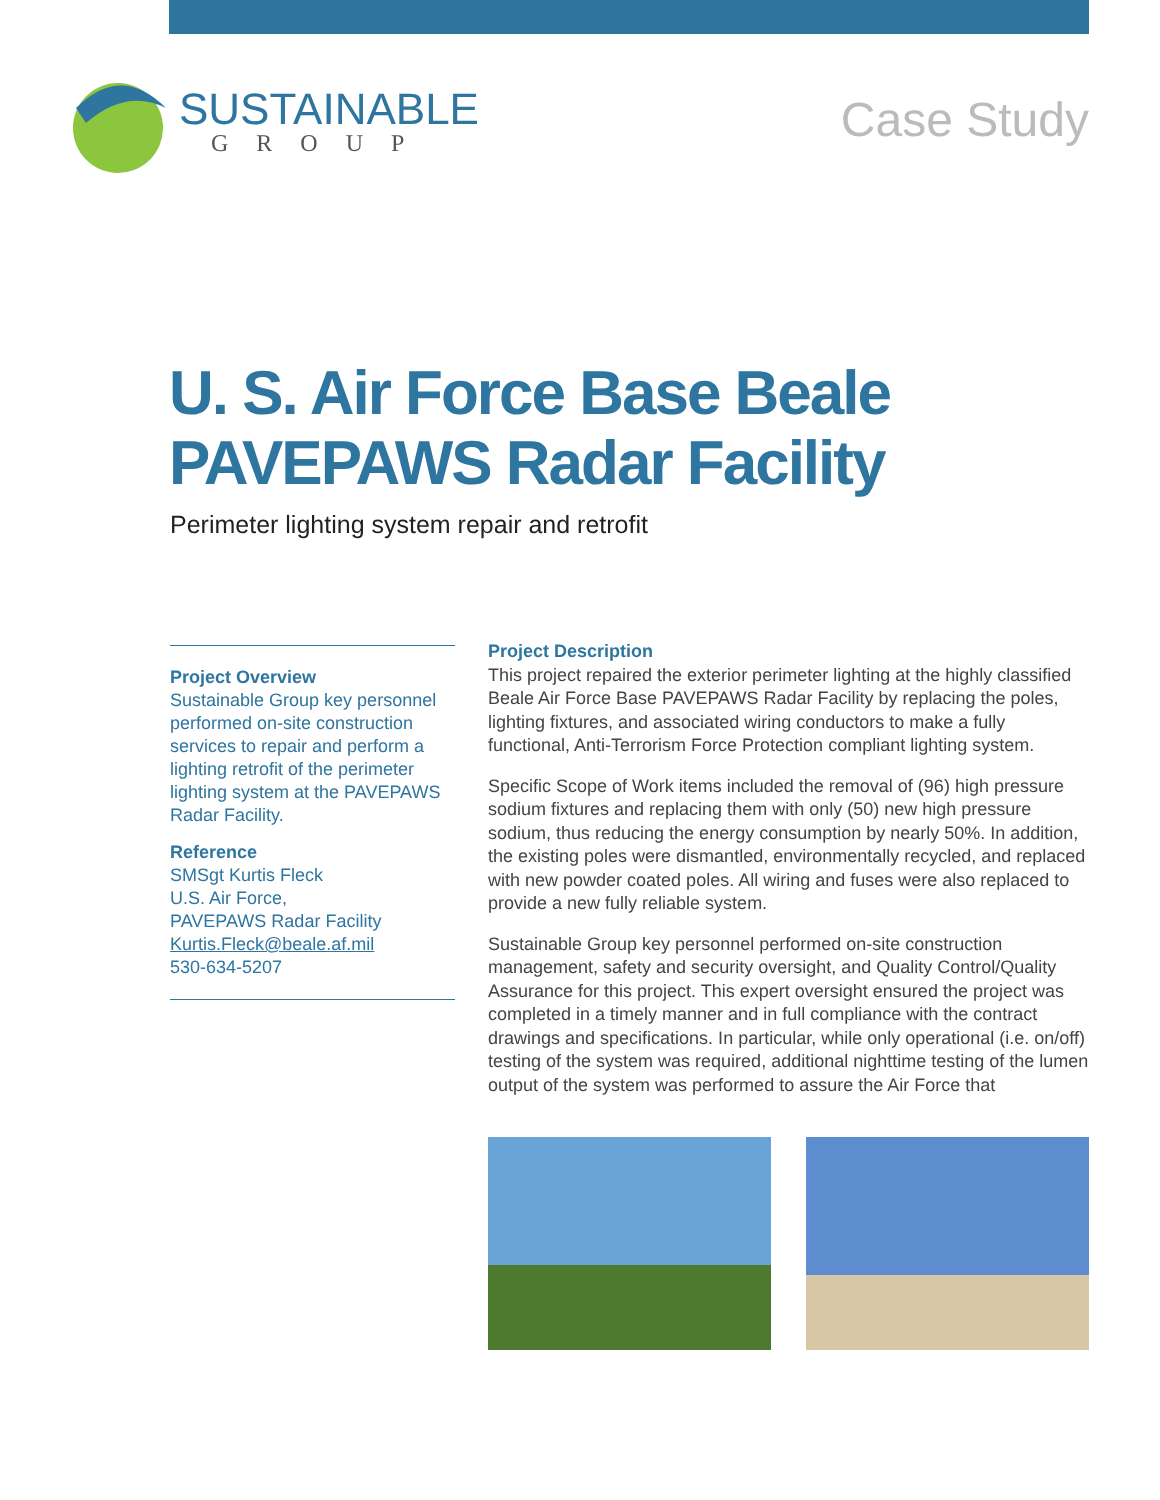SUSTAINABLE
GROUP
Case Study
U. S. Air Force Base Beale
PAVEPAWS Radar Facility
Perimeter lighting system repair and retrofit
Project Overview
Sustainable Group key personnel performed on-site construction services to repair and perform a lighting retrofit of the perimeter lighting system at the PAVEPAWS Radar Facility.
Reference
SMSgt Kurtis Fleck
U.S. Air Force,
PAVEPAWS Radar Facility
Kurtis.Fleck@beale.af.mil
530-634-5207
Project Description
This project repaired the exterior perimeter lighting at the highly classified Beale Air Force Base PAVEPAWS Radar Facility by replacing the poles, lighting fixtures, and associated wiring conductors to make a fully functional, Anti-Terrorism Force Protection compliant lighting system.
Specific Scope of Work items included the removal of (96) high pressure sodium fixtures and replacing them with only (50) new high pressure sodium, thus reducing the energy consumption by nearly 50%. In addition, the existing poles were dismantled, environmentally recycled, and replaced with new powder coated poles. All wiring and fuses were also replaced to provide a new fully reliable system.
Sustainable Group key personnel performed on-site construction management, safety and security oversight, and Quality Control/Quality Assurance for this project. This expert oversight ensured the project was completed in a timely manner and in full compliance with the contract drawings and specifications. In particular, while only operational (i.e. on/off) testing of the system was required, additional nighttime testing of the lumen output of the system was performed to assure the Air Force that